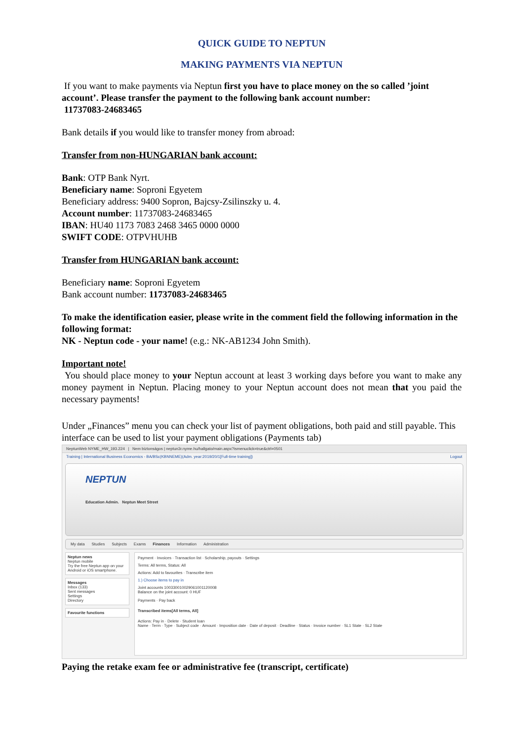QUICK GUIDE TO NEPTUN
MAKING PAYMENTS VIA NEPTUN
If you want to make payments via Neptun first you have to place money on the so called ’joint account’. Please transfer the payment to the following bank account number:
11737083-24683465
Bank details if you would like to transfer money from abroad:
Transfer from non-HUNGARIAN bank account:
Bank: OTP Bank Nyrt.
Beneficiary name: Soproni Egyetem
Beneficiary address: 9400 Sopron, Bajcsy-Zsilinszky u. 4.
Account number: 11737083-24683465
IBAN: HU40 1173 7083 2468 3465 0000 0000
SWIFT CODE: OTPVHUHB
Transfer from HUNGARIAN bank account:
Beneficiary name: Soproni Egyetem
Bank account number: 11737083-24683465
To make the identification easier, please write in the comment field the following information in the following format:
NK - Neptun code - your name! (e.g.: NK-AB1234 John Smith).
Important note!
You should place money to your Neptun account at least 3 working days before you want to make any money payment in Neptun. Placing money to your Neptun account does not mean that you paid the necessary payments!
Under „Finances” menu you can check your list of payment obligations, both paid and still payable. This interface can be used to list your payment obligations (Payments tab)
NeptunWeb NYME_HW_193.224 | Nem biztonságos | neptun3r.nyme.hu/hallgato/main.aspx?ismenuclick=true&ctrl=0501
Training | International Business Economics - BA/BSc(KBNNEME)(Adm. year:2019/20/1[Full-time training]) Logout
NEPTUN
Education Admin. Neptun Meet Street
My data Studies Subjects Exams Finances Information Administration
Neptun news
Neptun mobile
Try the free Neptun app on your Android or iOS smartphone.
Messages
Inbox (133)
Sent messages
Settings
Directory
Favourite functions
Payment · Invoices · Transaction list · Scholarship, payouts · Settings
Terms: All terms, Status: All
Actions: Add to favourites · Transcribe item
1.) Choose items to pay in
Joint accounts 100330010029061001120008
Balance on the joint account: 0 HUF
Payments · Pay back
Transcribed items[All terms, All]
Actions: Pay in · Delete · Student loan
Name · Term · Type · Subject code · Amount · Imposition date · Date of deposit · Deadline · Status · Invoice number · SL1 State · SL2 State
Paying the retake exam fee or administrative fee (transcript, certificate)